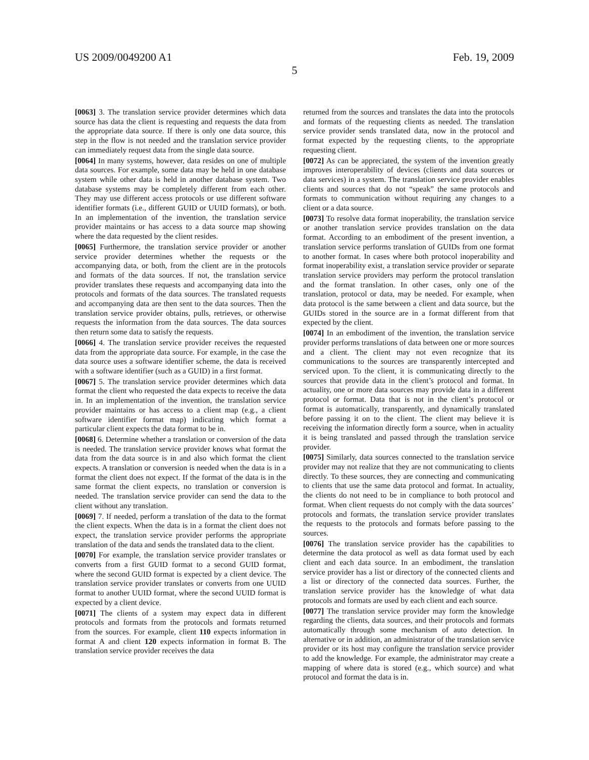US 2009/0049200 A1 Feb. 19, 2009
5
[0063] 3. The translation service provider determines which data source has data the client is requesting and requests the data from the appropriate data source. If there is only one data source, this step in the flow is not needed and the translation service provider can immediately request data from the single data source.
[0064] In many systems, however, data resides on one of multiple data sources. For example, some data may be held in one database system while other data is held in another database system. Two database systems may be completely different from each other. They may use different access protocols or use different software identifier formats (i.e., different GUID or UUID formats), or both. In an implementation of the invention, the translation service provider maintains or has access to a data source map showing where the data requested by the client resides.
[0065] Furthermore, the translation service provider or another service provider determines whether the requests or the accompanying data, or both, from the client are in the protocols and formats of the data sources. If not, the translation service provider translates these requests and accompanying data into the protocols and formats of the data sources. The translated requests and accompanying data are then sent to the data sources. Then the translation service provider obtains, pulls, retrieves, or otherwise requests the information from the data sources. The data sources then return some data to satisfy the requests.
[0066] 4. The translation service provider receives the requested data from the appropriate data source. For example, in the case the data source uses a software identifier scheme, the data is received with a software identifier (such as a GUID) in a first format.
[0067] 5. The translation service provider determines which data format the client who requested the data expects to receive the data in. In an implementation of the invention, the translation service provider maintains or has access to a client map (e.g., a client software identifier format map) indicating which format a particular client expects the data format to be in.
[0068] 6. Determine whether a translation or conversion of the data is needed. The translation service provider knows what format the data from the data source is in and also which format the client expects. A translation or conversion is needed when the data is in a format the client does not expect. If the format of the data is in the same format the client expects, no translation or conversion is needed. The translation service provider can send the data to the client without any translation.
[0069] 7. If needed, perform a translation of the data to the format the client expects. When the data is in a format the client does not expect, the translation service provider performs the appropriate translation of the data and sends the translated data to the client.
[0070] For example, the translation service provider translates or converts from a first GUID format to a second GUID format, where the second GUID format is expected by a client device. The translation service provider translates or converts from one UUID format to another UUID format, where the second UUID format is expected by a client device.
[0071] The clients of a system may expect data in different protocols and formats from the protocols and formats returned from the sources. For example, client 110 expects information in format A and client 120 expects information in format B. The translation service provider receives the data
returned from the sources and translates the data into the protocols and formats of the requesting clients as needed. The translation service provider sends translated data, now in the protocol and format expected by the requesting clients, to the appropriate requesting client.
[0072] As can be appreciated, the system of the invention greatly improves interoperability of devices (clients and data sources or data services) in a system. The translation service provider enables clients and sources that do not “speak” the same protocols and formats to communication without requiring any changes to a client or a data source.
[0073] To resolve data format inoperability, the translation service or another translation service provides translation on the data format. According to an embodiment of the present invention, a translation service performs translation of GUIDs from one format to another format. In cases where both protocol inoperability and format inoperability exist, a translation service provider or separate translation service providers may perform the protocol translation and the format translation. In other cases, only one of the translation, protocol or data, may be needed. For example, when data protocol is the same between a client and data source, but the GUIDs stored in the source are in a format different from that expected by the client.
[0074] In an embodiment of the invention, the translation service provider performs translations of data between one or more sources and a client. The client may not even recognize that its communications to the sources are transparently intercepted and serviced upon. To the client, it is communicating directly to the sources that provide data in the client’s protocol and format. In actuality, one or more data sources may provide data in a different protocol or format. Data that is not in the client’s protocol or format is automatically, transparently, and dynamically translated before passing it on to the client. The client may believe it is receiving the information directly form a source, when in actuality it is being translated and passed through the translation service provider.
[0075] Similarly, data sources connected to the translation service provider may not realize that they are not communicating to clients directly. To these sources, they are connecting and communicating to clients that use the same data protocol and format. In actuality, the clients do not need to be in compliance to both protocol and format. When client requests do not comply with the data sources’ protocols and formats, the translation service provider translates the requests to the protocols and formats before passing to the sources.
[0076] The translation service provider has the capabilities to determine the data protocol as well as data format used by each client and each data source. In an embodiment, the translation service provider has a list or directory of the connected clients and a list or directory of the connected data sources. Further, the translation service provider has the knowledge of what data protocols and formats are used by each client and each source.
[0077] The translation service provider may form the knowledge regarding the clients, data sources, and their protocols and formats automatically through some mechanism of auto detection. In alternative or in addition, an administrator of the translation service provider or its host may configure the translation service provider to add the knowledge. For example, the administrator may create a mapping of where data is stored (e.g., which source) and what protocol and format the data is in.